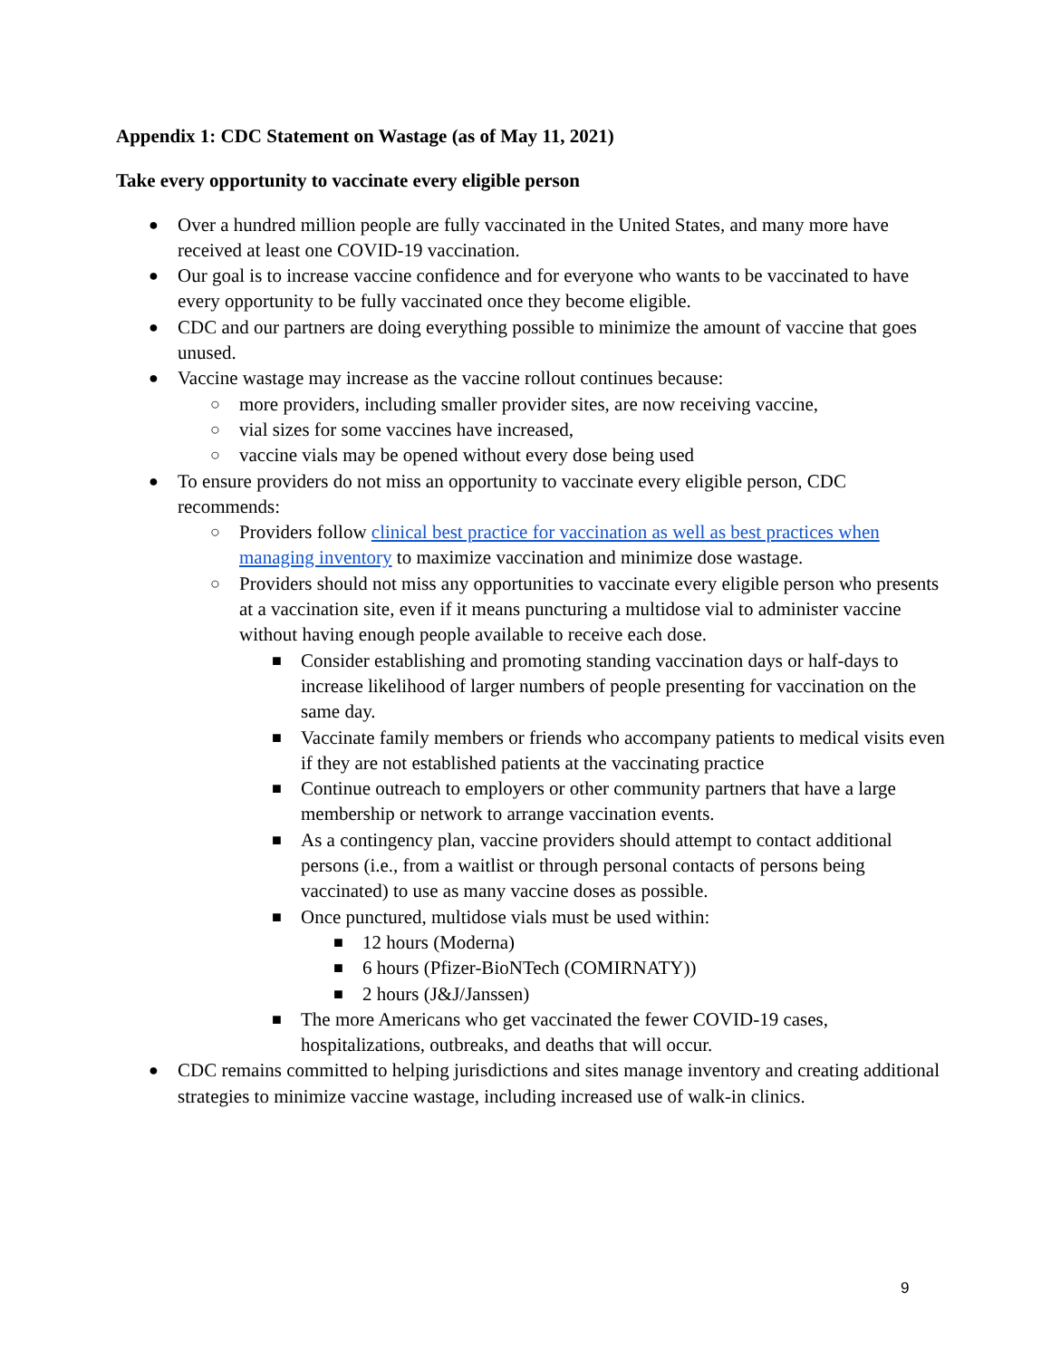Appendix 1: CDC Statement on Wastage (as of May 11, 2021)
Take every opportunity to vaccinate every eligible person
● Over a hundred million people are fully vaccinated in the United States, and many more have received at least one COVID-19 vaccination.
● Our goal is to increase vaccine confidence and for everyone who wants to be vaccinated to have every opportunity to be fully vaccinated once they become eligible.
● CDC and our partners are doing everything possible to minimize the amount of vaccine that goes unused.
● Vaccine wastage may increase as the vaccine rollout continues because:
○ more providers, including smaller provider sites, are now receiving vaccine,
○ vial sizes for some vaccines have increased,
○ vaccine vials may be opened without every dose being used
● To ensure providers do not miss an opportunity to vaccinate every eligible person, CDC recommends:
○ Providers follow clinical best practice for vaccination as well as best practices when managing inventory to maximize vaccination and minimize dose wastage.
○ Providers should not miss any opportunities to vaccinate every eligible person who presents at a vaccination site, even if it means puncturing a multidose vial to administer vaccine without having enough people available to receive each dose.
■ Consider establishing and promoting standing vaccination days or half-days to increase likelihood of larger numbers of people presenting for vaccination on the same day.
■ Vaccinate family members or friends who accompany patients to medical visits even if they are not established patients at the vaccinating practice
■ Continue outreach to employers or other community partners that have a large membership or network to arrange vaccination events.
■ As a contingency plan, vaccine providers should attempt to contact additional persons (i.e., from a waitlist or through personal contacts of persons being vaccinated) to use as many vaccine doses as possible.
■ Once punctured, multidose vials must be used within:
■ 12 hours (Moderna)
■ 6 hours (Pfizer-BioNTech (COMIRNATY))
■ 2 hours (J&J/Janssen)
■ The more Americans who get vaccinated the fewer COVID-19 cases, hospitalizations, outbreaks, and deaths that will occur.
● CDC remains committed to helping jurisdictions and sites manage inventory and creating additional strategies to minimize vaccine wastage, including increased use of walk-in clinics.
9